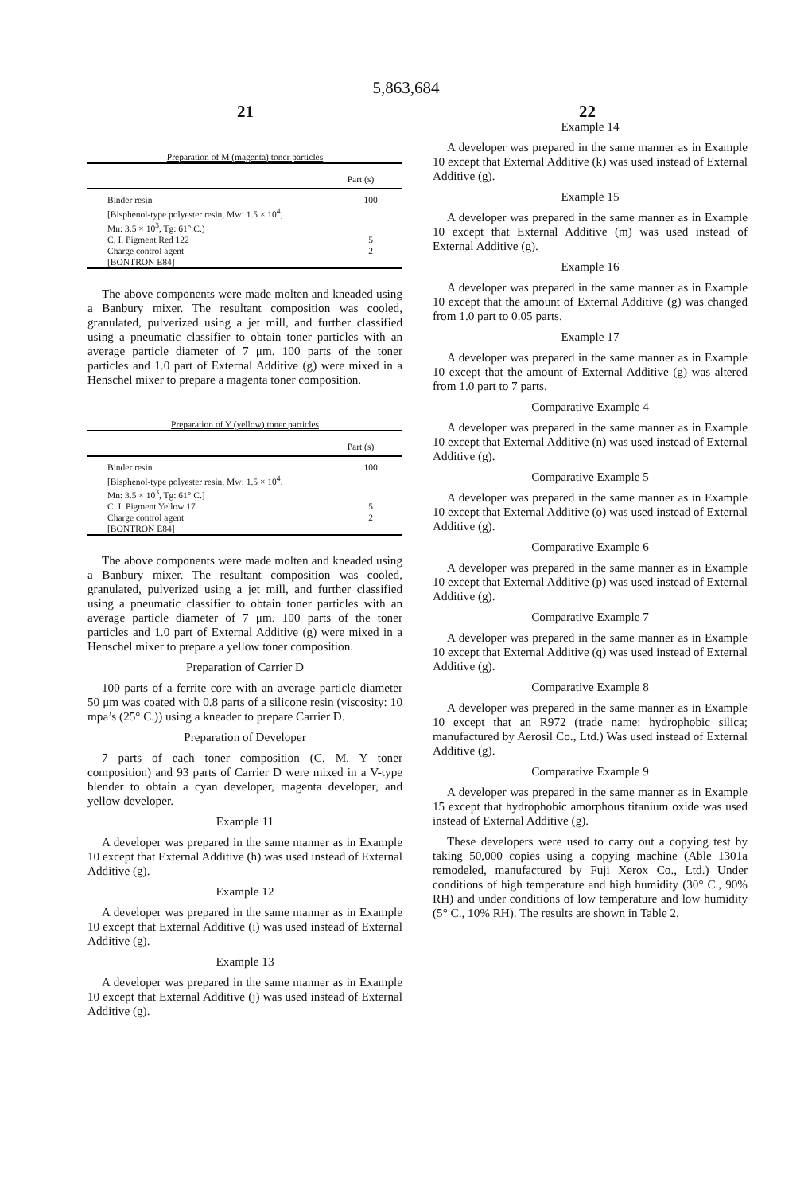5,863,684
21 22
Preparation of M (magenta) toner particles
| | Part (s) |
| --- | --- |
| Binder resin | 100 |
| [Bisphenol-type polyester resin, Mw: 1.5 × 10<sup>4</sup>, Mn: 3.5 × 10<sup>3</sup>, Tg: 61° C.) | |
| C. I. Pigment Red 122 | 5 |
| Charge control agent [BONTRON E84] | 2 |
The above components were made molten and kneaded using a Banbury mixer. The resultant composition was cooled, granulated, pulverized using a jet mill, and further classified using a pneumatic classifier to obtain toner particles with an average particle diameter of 7 μm. 100 parts of the toner particles and 1.0 part of External Additive (g) were mixed in a Henschel mixer to prepare a magenta toner composition.
Preparation of Y (yellow) toner particles
| | Part (s) |
| --- | --- |
| Binder resin | 100 |
| [Bisphenol-type polyester resin, Mw: 1.5 × 10<sup>4</sup>, Mn: 3.5 × 10<sup>3</sup>, Tg: 61° C.] | |
| C. I. Pigment Yellow 17 | 5 |
| Charge control agent [BONTRON E84] | 2 |
The above components were made molten and kneaded using a Banbury mixer. The resultant composition was cooled, granulated, pulverized using a jet mill, and further classified using a pneumatic classifier to obtain toner particles with an average particle diameter of 7 μm. 100 parts of the toner particles and 1.0 part of External Additive (g) were mixed in a Henschel mixer to prepare a yellow toner composition.
Preparation of Carrier D
100 parts of a ferrite core with an average particle diameter 50 μm was coated with 0.8 parts of a silicone resin (viscosity: 10 mpa’s (25° C.)) using a kneader to prepare Carrier D.
Preparation of Developer
7 parts of each toner composition (C, M, Y toner composition) and 93 parts of Carrier D were mixed in a V-type blender to obtain a cyan developer, magenta developer, and yellow developer.
Example 11
A developer was prepared in the same manner as in Example 10 except that External Additive (h) was used instead of External Additive (g).
Example 12
A developer was prepared in the same manner as in Example 10 except that External Additive (i) was used instead of External Additive (g).
Example 13
A developer was prepared in the same manner as in Example 10 except that External Additive (j) was used instead of External Additive (g).
Example 14
A developer was prepared in the same manner as in Example 10 except that External Additive (k) was used instead of External Additive (g).
Example 15
A developer was prepared in the same manner as in Example 10 except that External Additive (m) was used instead of External Additive (g).
Example 16
A developer was prepared in the same manner as in Example 10 except that the amount of External Additive (g) was changed from 1.0 part to 0.05 parts.
Example 17
A developer was prepared in the same manner as in Example 10 except that the amount of External Additive (g) was altered from 1.0 part to 7 parts.
Comparative Example 4
A developer was prepared in the same manner as in Example 10 except that External Additive (n) was used instead of External Additive (g).
Comparative Example 5
A developer was prepared in the same manner as in Example 10 except that External Additive (o) was used instead of External Additive (g).
Comparative Example 6
A developer was prepared in the same manner as in Example 10 except that External Additive (p) was used instead of External Additive (g).
Comparative Example 7
A developer was prepared in the same manner as in Example 10 except that External Additive (q) was used instead of External Additive (g).
Comparative Example 8
A developer was prepared in the same manner as in Example 10 except that an R972 (trade name: hydrophobic silica; manufactured by Aerosil Co., Ltd.) Was used instead of External Additive (g).
Comparative Example 9
A developer was prepared in the same manner as in Example 15 except that hydrophobic amorphous titanium oxide was used instead of External Additive (g).
These developers were used to carry out a copying test by taking 50,000 copies using a copying machine (Able 1301a remodeled, manufactured by Fuji Xerox Co., Ltd.) Under conditions of high temperature and high humidity (30° C., 90% RH) and under conditions of low temperature and low humidity (5° C., 10% RH). The results are shown in Table 2.